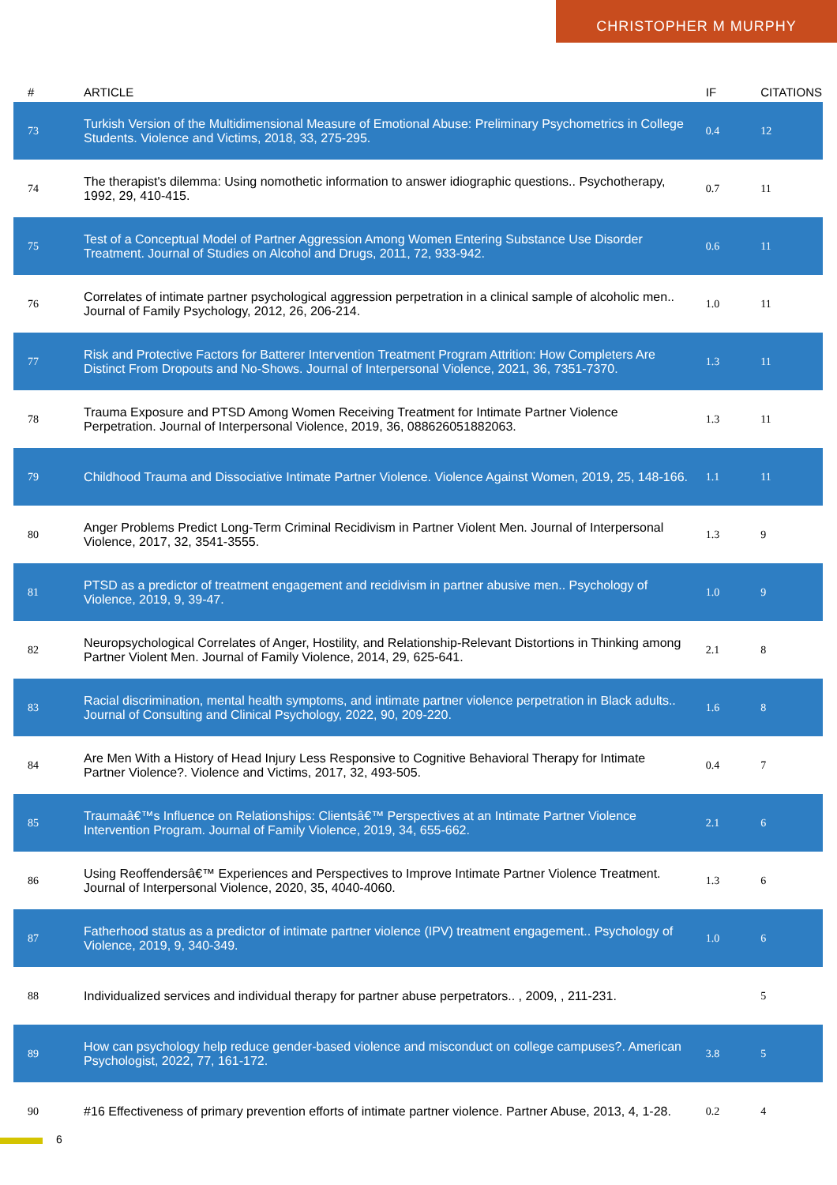CHRISTOPHER M MURPHY
| # | ARTICLE | IF | CITATIONS |
| --- | --- | --- | --- |
| 73 | Turkish Version of the Multidimensional Measure of Emotional Abuse: Preliminary Psychometrics in College Students. Violence and Victims, 2018, 33, 275-295. | 0.4 | 12 |
| 74 | The therapist's dilemma: Using nomothetic information to answer idiographic questions.. Psychotherapy, 1992, 29, 410-415. | 0.7 | 11 |
| 75 | Test of a Conceptual Model of Partner Aggression Among Women Entering Substance Use Disorder Treatment. Journal of Studies on Alcohol and Drugs, 2011, 72, 933-942. | 0.6 | 11 |
| 76 | Correlates of intimate partner psychological aggression perpetration in a clinical sample of alcoholic men.. Journal of Family Psychology, 2012, 26, 206-214. | 1.0 | 11 |
| 77 | Risk and Protective Factors for Batterer Intervention Treatment Program Attrition: How Completers Are Distinct From Dropouts and No-Shows. Journal of Interpersonal Violence, 2021, 36, 7351-7370. | 1.3 | 11 |
| 78 | Trauma Exposure and PTSD Among Women Receiving Treatment for Intimate Partner Violence Perpetration. Journal of Interpersonal Violence, 2019, 36, 088626051882063. | 1.3 | 11 |
| 79 | Childhood Trauma and Dissociative Intimate Partner Violence. Violence Against Women, 2019, 25, 148-166. | 1.1 | 11 |
| 80 | Anger Problems Predict Long-Term Criminal Recidivism in Partner Violent Men. Journal of Interpersonal Violence, 2017, 32, 3541-3555. | 1.3 | 9 |
| 81 | PTSD as a predictor of treatment engagement and recidivism in partner abusive men.. Psychology of Violence, 2019, 9, 39-47. | 1.0 | 9 |
| 82 | Neuropsychological Correlates of Anger, Hostility, and Relationship-Relevant Distortions in Thinking among Partner Violent Men. Journal of Family Violence, 2014, 29, 625-641. | 2.1 | 8 |
| 83 | Racial discrimination, mental health symptoms, and intimate partner violence perpetration in Black adults.. Journal of Consulting and Clinical Psychology, 2022, 90, 209-220. | 1.6 | 8 |
| 84 | Are Men With a History of Head Injury Less Responsive to Cognitive Behavioral Therapy for Intimate Partner Violence?. Violence and Victims, 2017, 32, 493-505. | 0.4 | 7 |
| 85 | Traumaâ€™s Influence on Relationships: Clientsâ€™ Perspectives at an Intimate Partner Violence Intervention Program. Journal of Family Violence, 2019, 34, 655-662. | 2.1 | 6 |
| 86 | Using Reoffendersâ€™ Experiences and Perspectives to Improve Intimate Partner Violence Treatment. Journal of Interpersonal Violence, 2020, 35, 4040-4060. | 1.3 | 6 |
| 87 | Fatherhood status as a predictor of intimate partner violence (IPV) treatment engagement.. Psychology of Violence, 2019, 9, 340-349. | 1.0 | 6 |
| 88 | Individualized services and individual therapy for partner abuse perpetrators.. , 2009, , 211-231. | | 5 |
| 89 | How can psychology help reduce gender-based violence and misconduct on college campuses?. American Psychologist, 2022, 77, 161-172. | 3.8 | 5 |
| 90 | #16 Effectiveness of primary prevention efforts of intimate partner violence. Partner Abuse, 2013, 4, 1-28. | 0.2 | 4 |
6